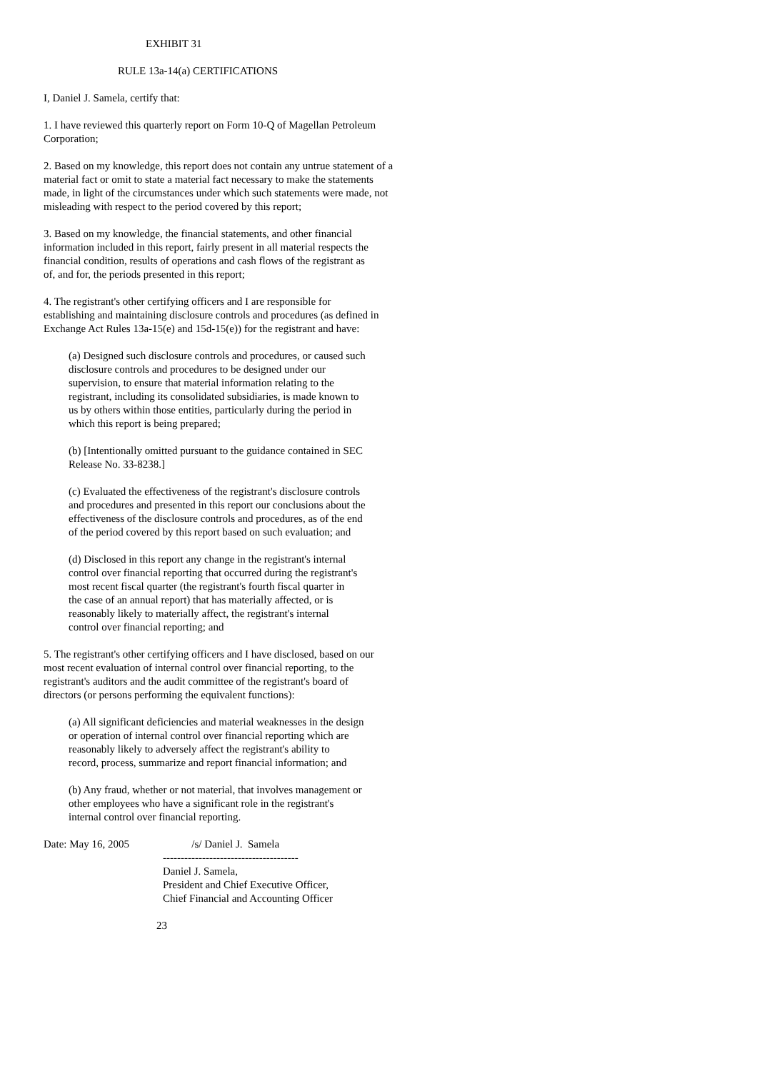EXHIBIT 31
RULE 13a-14(a) CERTIFICATIONS
I, Daniel J. Samela, certify that:
1. I have reviewed this quarterly report on Form 10-Q of Magellan Petroleum
Corporation;
2. Based on my knowledge, this report does not contain any untrue statement of a
material fact or omit to state a material fact necessary to make the statements
made, in light of the circumstances under which such statements were made, not
misleading with respect to the period covered by this report;
3. Based on my knowledge, the financial statements, and other financial
information included in this report, fairly present in all material respects the
financial condition, results of operations and cash flows of the registrant as
of, and for, the periods presented in this report;
4. The registrant's other certifying officers and I are responsible for
establishing and maintaining disclosure controls and procedures (as defined in
Exchange Act Rules 13a-15(e) and 15d-15(e)) for the registrant and have:
(a) Designed such disclosure controls and procedures, or caused such
disclosure controls and procedures to be designed under our
supervision, to ensure that material information relating to the
registrant, including its consolidated subsidiaries, is made known to
us by others within those entities, particularly during the period in
which this report is being prepared;
(b) [Intentionally omitted pursuant to the guidance contained in SEC
Release No. 33-8238.]
(c) Evaluated the effectiveness of the registrant's disclosure controls
and procedures and presented in this report our conclusions about the
effectiveness of the disclosure controls and procedures, as of the end
of the period covered by this report based on such evaluation; and
(d) Disclosed in this report any change in the registrant's internal
control over financial reporting that occurred during the registrant's
most recent fiscal quarter (the registrant's fourth fiscal quarter in
the case of an annual report) that has materially affected, or is
reasonably likely to materially affect, the registrant's internal
control over financial reporting; and
5. The registrant's other certifying officers and I have disclosed, based on our
most recent evaluation of internal control over financial reporting, to the
registrant's auditors and the audit committee of the registrant's board of
directors (or persons performing the equivalent functions):
(a) All significant deficiencies and material weaknesses in the design
or operation of internal control over financial reporting which are
reasonably likely to adversely affect the registrant's ability to
record, process, summarize and report financial information; and
(b) Any fraud, whether or not material, that involves management or
other employees who have a significant role in the registrant's
internal control over financial reporting.
Date: May 16, 2005 /s/ Daniel J. Samela
--------------------------------------
Daniel J. Samela,
President and Chief Executive Officer,
Chief Financial and Accounting Officer
23